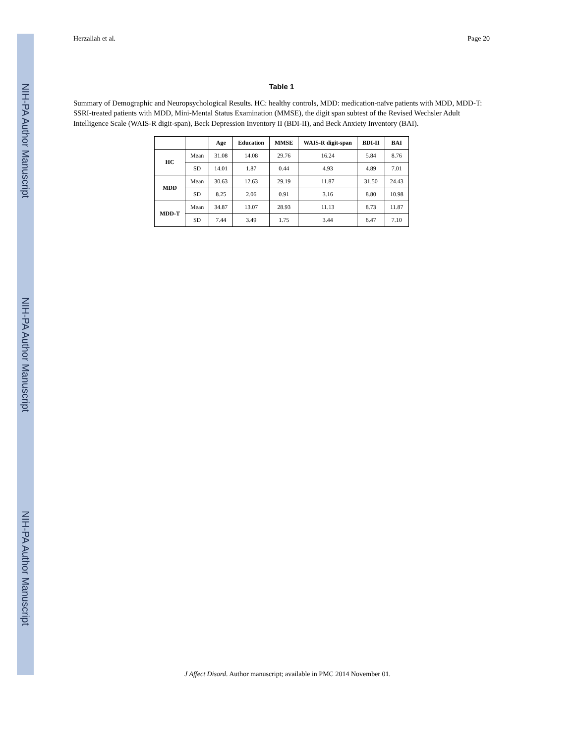NIH-PA Author Manuscript
NIH-PA Author Manuscript
NIH-PA Author Manuscript
Herzallah et al. Page 20
Table 1
Summary of Demographic and Neuropsychological Results. HC: healthy controls, MDD: medication-naïve patients with MDD, MDD-T: SSRI-treated patients with MDD, Mini-Mental Status Examination (MMSE), the digit span subtest of the Revised Wechsler Adult Intelligence Scale (WAIS-R digit-span), Beck Depression Inventory II (BDI-II), and Beck Anxiety Inventory (BAI).
| | | Age | Education | MMSE | WAIS-R digit-span | BDI-II | BAI |
| --- | --- | --- | --- | --- | --- | --- | --- |
| HC | Mean | 31.08 | 14.08 | 29.76 | 16.24 | 5.84 | 8.76 |
| | SD | 14.01 | 1.87 | 0.44 | 4.93 | 4.89 | 7.01 |
| MDD | Mean | 30.63 | 12.63 | 29.19 | 11.87 | 31.50 | 24.43 |
| | SD | 8.25 | 2.06 | 0.91 | 3.16 | 8.80 | 10.98 |
| MDD-T | Mean | 34.87 | 13.07 | 28.93 | 11.13 | 8.73 | 11.87 |
| | SD | 7.44 | 3.49 | 1.75 | 3.44 | 6.47 | 7.10 |
J Affect Disord. Author manuscript; available in PMC 2014 November 01.